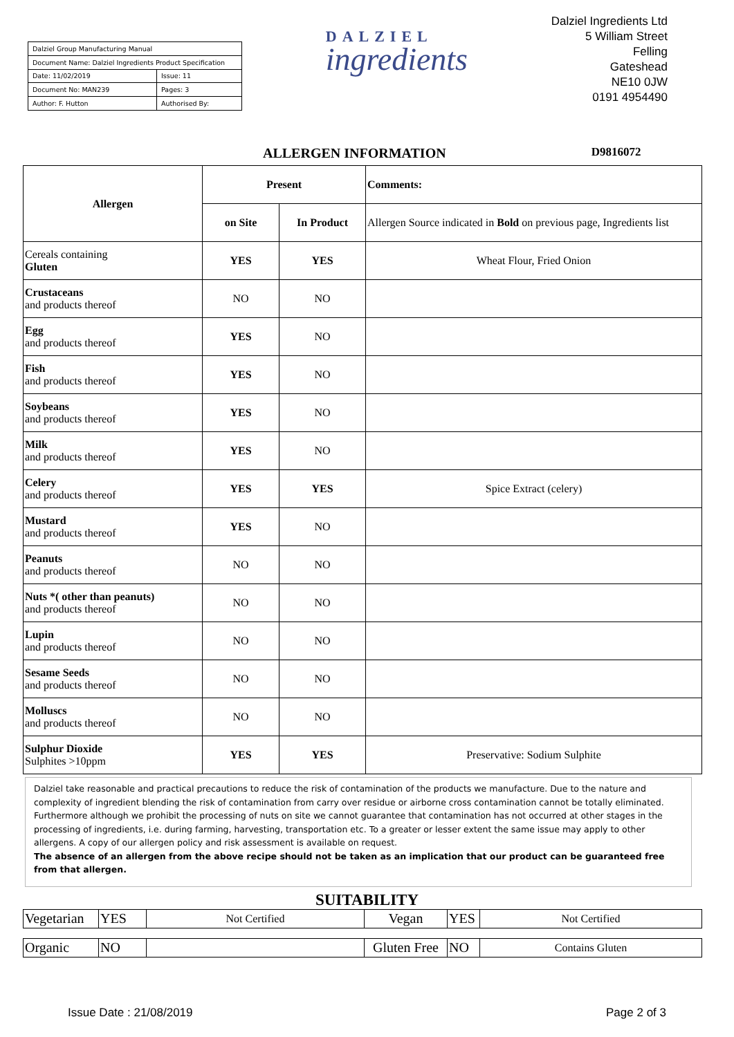| Dalziel Group Manufacturing Manual | |
| Document Name: Dalziel Ingredients Product Specification | |
| Date: 11/02/2019 | Issue: 11 |
| Document No: MAN239 | Pages: 3 |
| Author: F. Hutton | Authorised By: |
DALZIEL
ingredients
Dalziel Ingredients Ltd
5 William Street
Felling
Gateshead
NE10 0JW
0191 4954490
ALLERGEN INFORMATION D9816072
| Allergen | Present | | Comments: |
| | on Site | In Product | Allergen Source indicated in Bold on previous page, Ingredients list |
| Cereals containing Gluten | YES | YES | Wheat Flour, Fried Onion |
| Crustaceans and products thereof | NO | NO | |
| Egg and products thereof | YES | NO | |
| Fish and products thereof | YES | NO | |
| Soybeans and products thereof | YES | NO | |
| Milk and products thereof | YES | NO | |
| Celery and products thereof | YES | YES | Spice Extract (celery) |
| Mustard and products thereof | YES | NO | |
| Peanuts and products thereof | NO | NO | |
| Nuts *( other than peanuts) and products thereof | NO | NO | |
| Lupin and products thereof | NO | NO | |
| Sesame Seeds and products thereof | NO | NO | |
| Molluscs and products thereof | NO | NO | |
| Sulphur Dioxide Sulphites >10ppm | YES | YES | Preservative: Sodium Sulphite |
Dalziel take reasonable and practical precautions to reduce the risk of contamination of the products we manufacture. Due to the nature and complexity of ingredient blending the risk of contamination from carry over residue or airborne cross contamination cannot be totally eliminated. Furthermore although we prohibit the processing of nuts on site we cannot guarantee that contamination has not occurred at other stages in the processing of ingredients, i.e. during farming, harvesting, transportation etc. To a greater or lesser extent the same issue may apply to other allergens. A copy of our allergen policy and risk assessment is available on request.
The absence of an allergen from the above recipe should not be taken as an implication that our product can be guaranteed free from that allergen.
SUITABILITY
| Vegetarian | YES | Not Certified | Vegan | YES | Not Certified |
| Organic | NO | | Gluten Free | NO | Contains Gluten |
Issue Date : 21/08/2019 Page 2 of 3